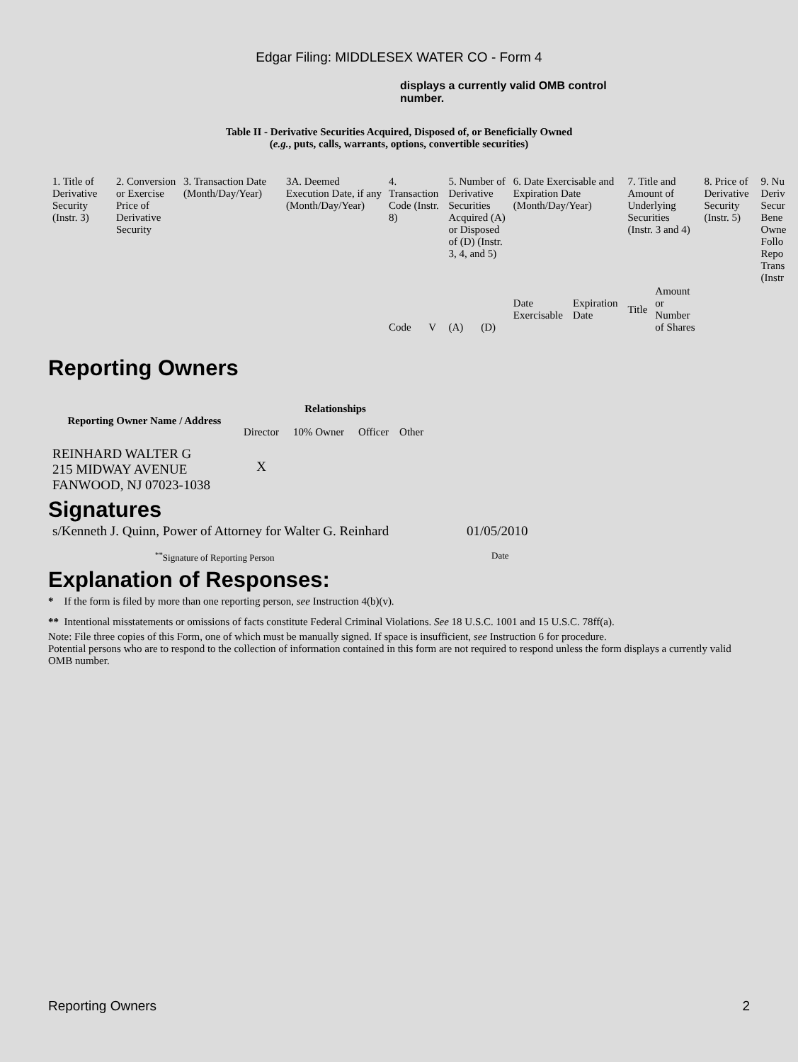Edgar Filing: MIDDLESEX WATER CO - Form 4
displays a currently valid OMB control number.
Table II - Derivative Securities Acquired, Disposed of, or Beneficially Owned
(e.g., puts, calls, warrants, options, convertible securities)
| 1. Title of Derivative Security (Instr. 3) | 2. Conversion or Exercise Price of Derivative Security | 3. Transaction Date (Month/Day/Year) | 3A. Deemed Execution Date, if any (Month/Day/Year) | 4. Transaction Code (Instr. 8) | | 5. Number of Derivative Securities Acquired (A) or Disposed of (D) (Instr. 3, 4, and 5) | | 6. Date Exercisable and Expiration Date (Month/Day/Year) | | 7. Title and Amount of Underlying Securities (Instr. 3 and 4) | | 8. Price of Derivative Security (Instr. 5) | 9. Nu Deriv Secur Bene Owne Follo Repo Trans (Instr |
| | | | | Code | V | (A) | (D) | Date Exercisable | Expiration Date | Title | Amount or Number of Shares | | |
Reporting Owners
| Reporting Owner Name / Address | Relationships | | | |
| --- | --- | --- | --- | --- |
| | Director | 10% Owner | Officer | Other |
| REINHARD WALTER G 215 MIDWAY AVENUE FANWOOD, NJ 07023-1038 | X | | | |
Signatures
| s/Kenneth J. Quinn, Power of Attorney for Walter G. Reinhard | 01/05/2010 |
| <sup>**</sup> Signature of Reporting Person | Date |
Explanation of Responses:
* If the form is filed by more than one reporting person, see Instruction 4(b)(v).
** Intentional misstatements or omissions of facts constitute Federal Criminal Violations. See 18 U.S.C. 1001 and 15 U.S.C. 78ff(a).
Note: File three copies of this Form, one of which must be manually signed. If space is insufficient, see Instruction 6 for procedure.
Potential persons who are to respond to the collection of information contained in this form are not required to respond unless the form displays a currently valid OMB number.
Reporting Owners 2